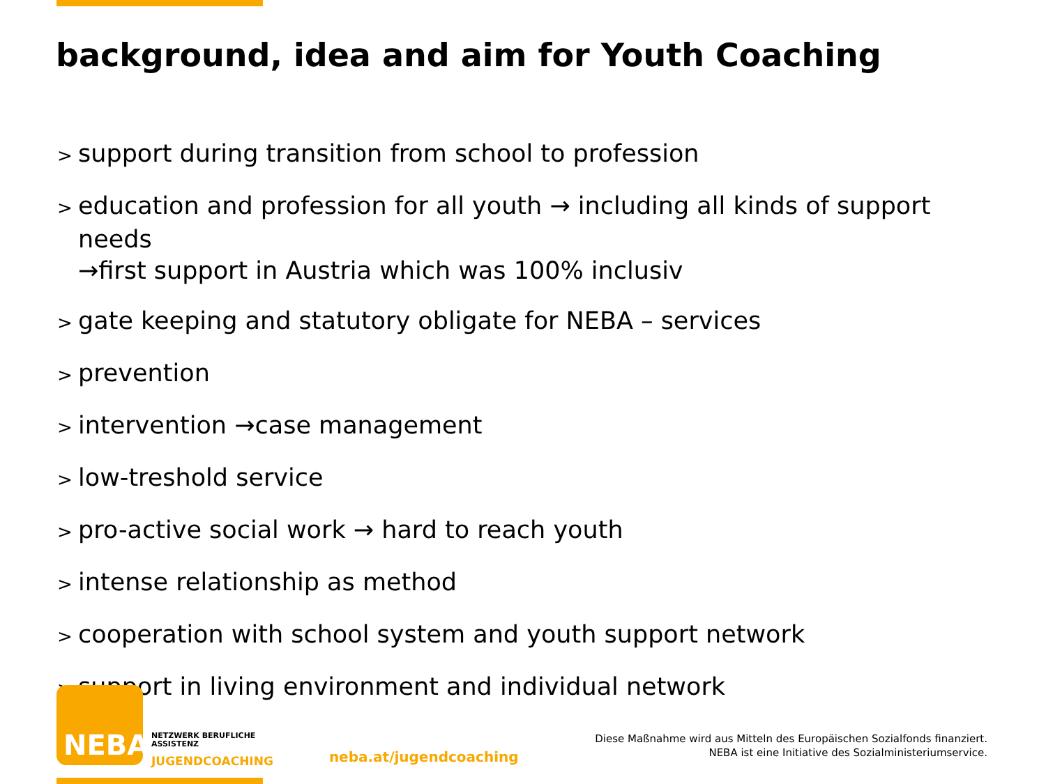background, idea and aim for Youth Coaching
> support during transition from school to profession
> education and profession for all youth → including all kinds of support needs
→first support in Austria which was 100% inclusiv
> gate keeping and statutory obligate for NEBA – services
> prevention
> intervention →case management
> low-treshold service
> pro-active social work → hard to reach youth
> intense relationship as method
> cooperation with school system and youth support network
> support in living environment and individual network
NEBA
NETZWERK BERUFLICHE
ASSISTENZ
JUGENDCOACHING
neba.at/jugendcoaching
Diese Maßnahme wird aus Mitteln des Europäischen Sozialfonds finanziert.
NEBA ist eine Initiative des Sozialministeriumservice.